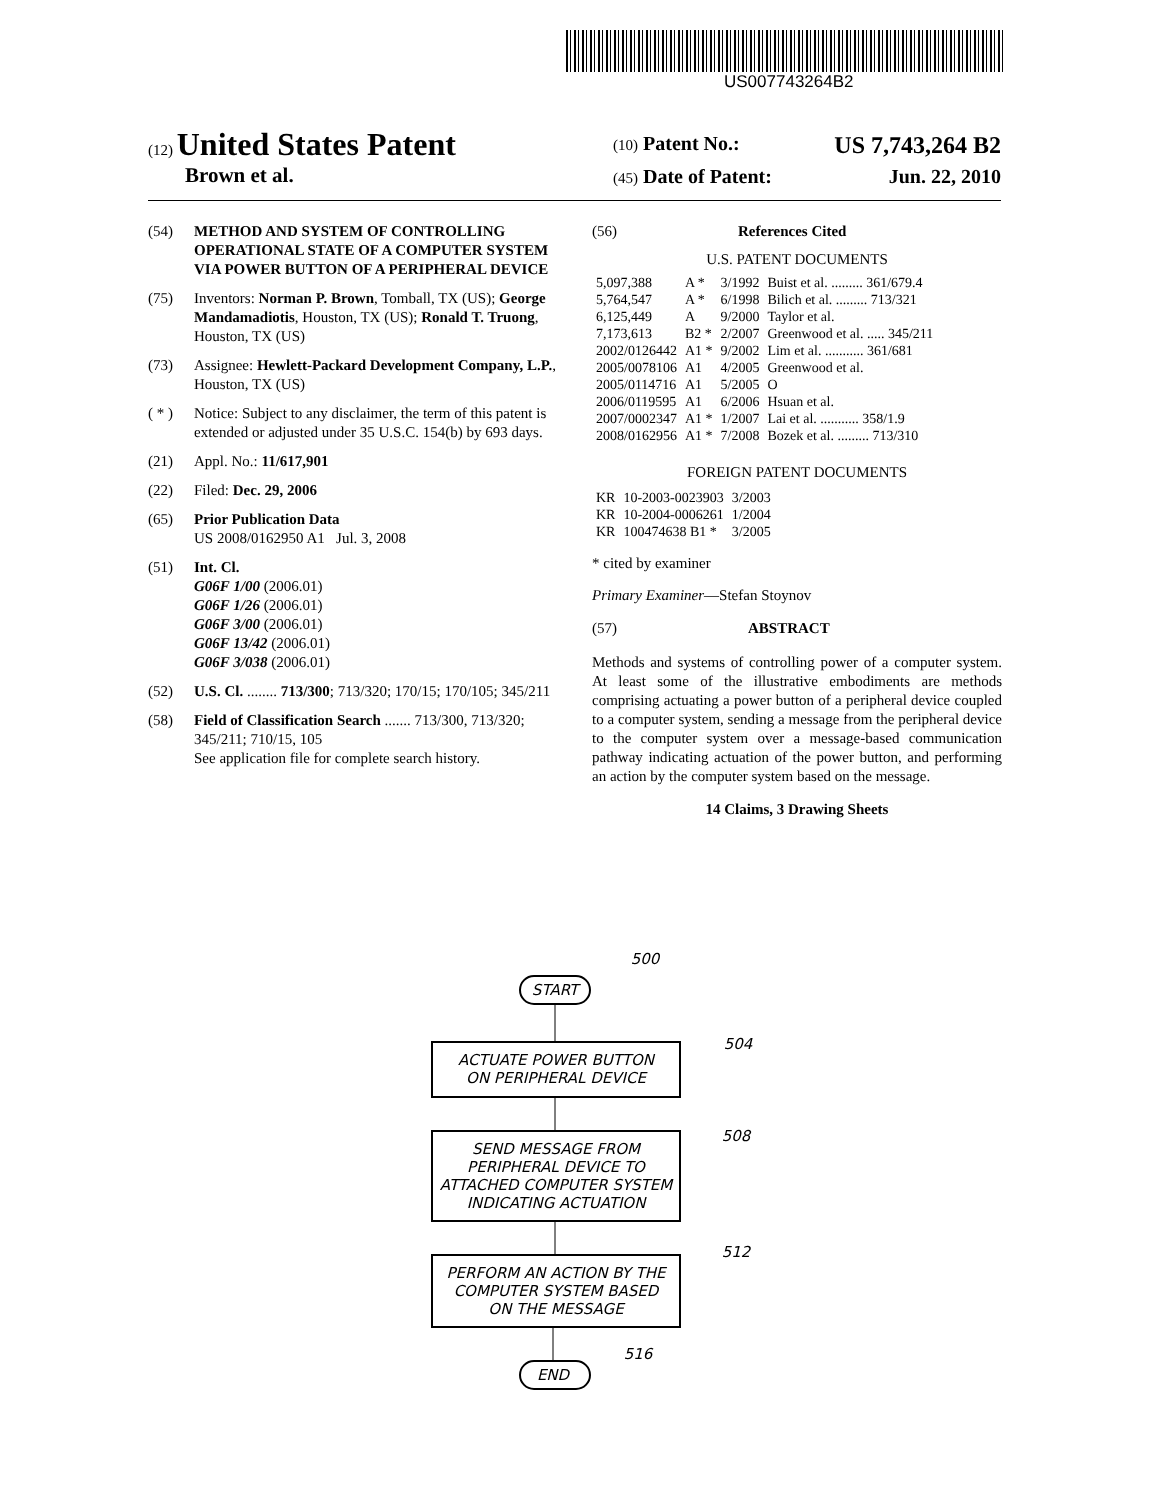US007743264B2
(12) United States Patent
Brown et al.
(10) Patent No.: US 7,743,264 B2
(45) Date of Patent: Jun. 22, 2010
(54) METHOD AND SYSTEM OF CONTROLLING OPERATIONAL STATE OF A COMPUTER SYSTEM VIA POWER BUTTON OF A PERIPHERAL DEVICE
(75) Inventors: Norman P. Brown, Tomball, TX (US); George Mandamadiotis, Houston, TX (US); Ronald T. Truong, Houston, TX (US)
(73) Assignee: Hewlett-Packard Development Company, L.P., Houston, TX (US)
( * ) Notice: Subject to any disclaimer, the term of this patent is extended or adjusted under 35 U.S.C. 154(b) by 693 days.
(21) Appl. No.: 11/617,901
(22) Filed: Dec. 29, 2006
(65) Prior Publication Data
US 2008/0162950 A1 Jul. 3, 2008
(51) Int. Cl.
G06F 1/00 (2006.01)
G06F 1/26 (2006.01)
G06F 3/00 (2006.01)
G06F 13/42 (2006.01)
G06F 3/038 (2006.01)
(52) U.S. Cl. ........ 713/300; 713/320; 170/15; 170/105; 345/211
(58) Field of Classification Search ....... 713/300, 713/320; 345/211; 710/15, 105
See application file for complete search history.
(56) References Cited
U.S. PATENT DOCUMENTS
| 5,097,388 | A * | 3/1992 | Buist et al. ......... 361/679.4 |
| 5,764,547 | A * | 6/1998 | Bilich et al. ......... 713/321 |
| 6,125,449 | A | 9/2000 | Taylor et al. |
| 7,173,613 | B2 * | 2/2007 | Greenwood et al. ..... 345/211 |
| 2002/0126442 | A1 * | 9/2002 | Lim et al. ........... 361/681 |
| 2005/0078106 | A1 | 4/2005 | Greenwood et al. |
| 2005/0114716 | A1 | 5/2005 | O |
| 2006/0119595 | A1 | 6/2006 | Hsuan et al. |
| 2007/0002347 | A1 * | 1/2007 | Lai et al. ........... 358/1.9 |
| 2008/0162956 | A1 * | 7/2008 | Bozek et al. ......... 713/310 |
FOREIGN PATENT DOCUMENTS
| KR | 10-2003-0023903 | 3/2003 |
| KR | 10-2004-0006261 | 1/2004 |
| KR | 100474638 B1 * | 3/2005 |
* cited by examiner
Primary Examiner—Stefan Stoynov
(57) ABSTRACT
Methods and systems of controlling power of a computer system. At least some of the illustrative embodiments are methods comprising actuating a power button of a peripheral device coupled to a computer system, sending a message from the peripheral device to the computer system over a message-based communication pathway indicating actuation of the power button, and performing an action by the computer system based on the message.
14 Claims, 3 Drawing Sheets
START
500
ACTUATE POWER BUTTON
ON PERIPHERAL DEVICE
504
SEND MESSAGE FROM
PERIPHERAL DEVICE TO
ATTACHED COMPUTER SYSTEM
INDICATING ACTUATION
508
PERFORM AN ACTION BY THE
COMPUTER SYSTEM BASED
ON THE MESSAGE
512
END
516